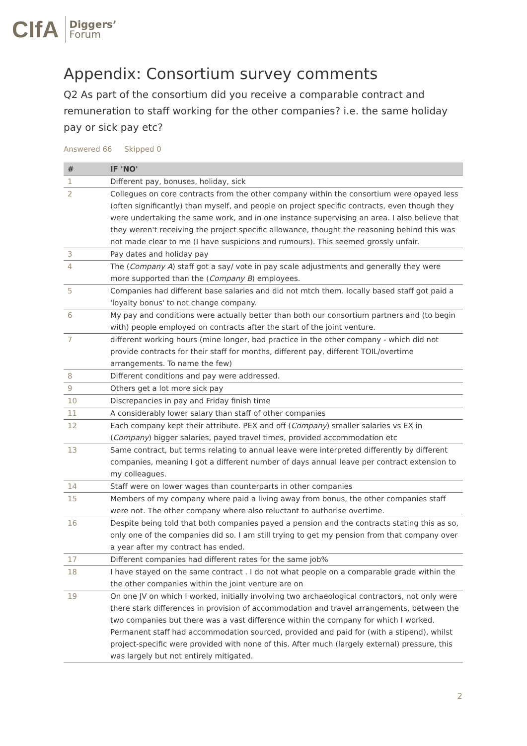CIfA
Diggers’
Forum
Appendix: Consortium survey comments
Q2 As part of the consortium did you receive a comparable contract and remuneration to staff working for the other companies? i.e. the same holiday pay or sick pay etc?
Answered 66 Skipped 0
| # | IF 'NO' |
| --- | --- |
| 1 | Different pay, bonuses, holiday, sick |
| 2 | Collegues on core contracts from the other company within the consortium were opayed less (often significantly) than myself, and people on project specific contracts, even though they were undertaking the same work, and in one instance supervising an area. I also believe that they weren't receiving the project specific allowance, thought the reasoning behind this was not made clear to me (I have suspicions and rumours). This seemed grossly unfair. |
| 3 | Pay dates and holiday pay |
| 4 | The ( Company A ) staff got a say/ vote in pay scale adjustments and generally they were more supported than the ( Company B ) employees. |
| 5 | Companies had different base salaries and did not mtch them. locally based staff got paid a 'loyalty bonus' to not change company. |
| 6 | My pay and conditions were actually better than both our consortium partners and (to begin with) people employed on contracts after the start of the joint venture. |
| 7 | different working hours (mine longer, bad practice in the other company - which did not provide contracts for their staff for months, different pay, different TOIL/overtime arrangements. To name the few) |
| 8 | Different conditions and pay were addressed. |
| 9 | Others get a lot more sick pay |
| 10 | Discrepancies in pay and Friday finish time |
| 11 | A considerably lower salary than staff of other companies |
| 12 | Each company kept their attribute. PEX and off ( Company ) smaller salaries vs EX in ( Company ) bigger salaries, payed travel times, provided accommodation etc |
| 13 | Same contract, but terms relating to annual leave were interpreted differently by different companies, meaning I got a different number of days annual leave per contract extension to my colleagues. |
| 14 | Staff were on lower wages than counterparts in other companies |
| 15 | Members of my company where paid a living away from bonus, the other companies staff were not. The other company where also reluctant to authorise overtime. |
| 16 | Despite being told that both companies payed a pension and the contracts stating this as so, only one of the companies did so. I am still trying to get my pension from that company over a year after my contract has ended. |
| 17 | Different companies had different rates for the same job% |
| 18 | I have stayed on the same contract . I do not what people on a comparable grade within the the other companies within the joint venture are on |
| 19 | On one JV on which I worked, initially involving two archaeological contractors, not only were there stark differences in provision of accommodation and travel arrangements, between the two companies but there was a vast difference within the company for which I worked. Permanent staff had accommodation sourced, provided and paid for (with a stipend), whilst project-specific were provided with none of this. After much (largely external) pressure, this was largely but not entirely mitigated. |
2